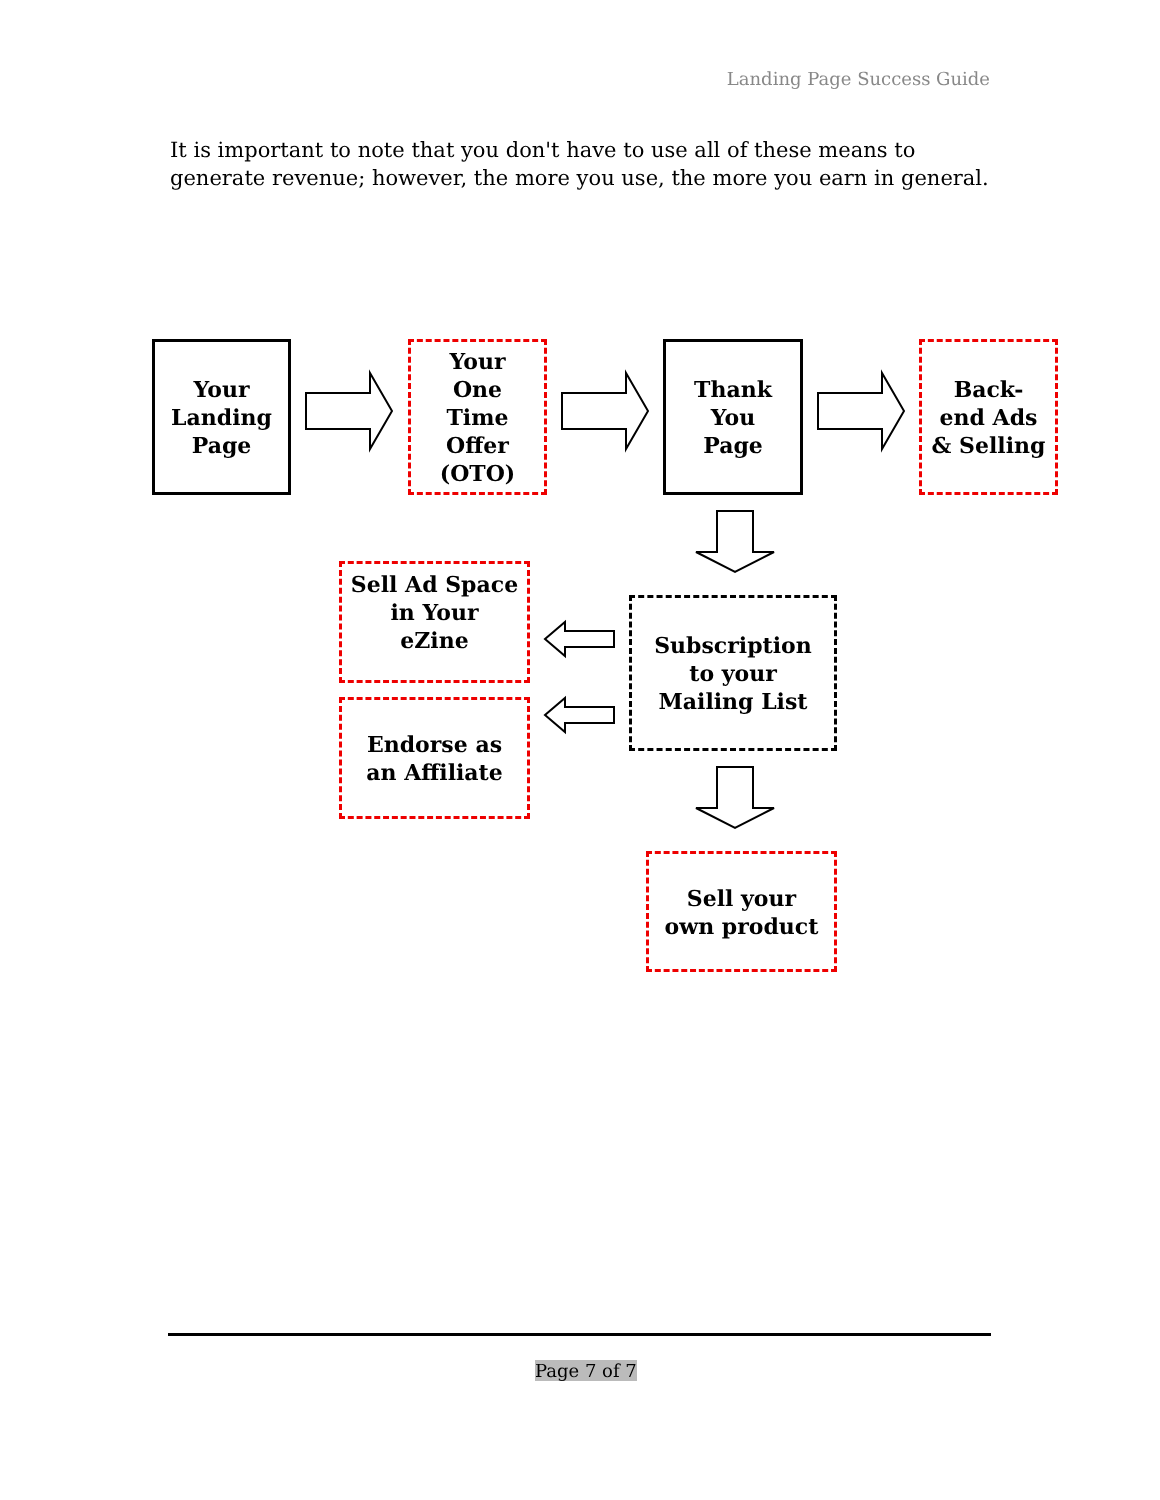Landing Page Success Guide
It is important to note that you don't have to use all of these means to generate revenue; however, the more you use, the more you earn in general.
Your
Landing
Page
Your
One
Time
Offer
(OTO)
Thank
You
Page
Back-
end Ads
& Selling
Sell Ad Space
in Your
eZine
Endorse as
an Affiliate
Subscription
to your
Mailing List
Sell your
own product
Page 7 of 7